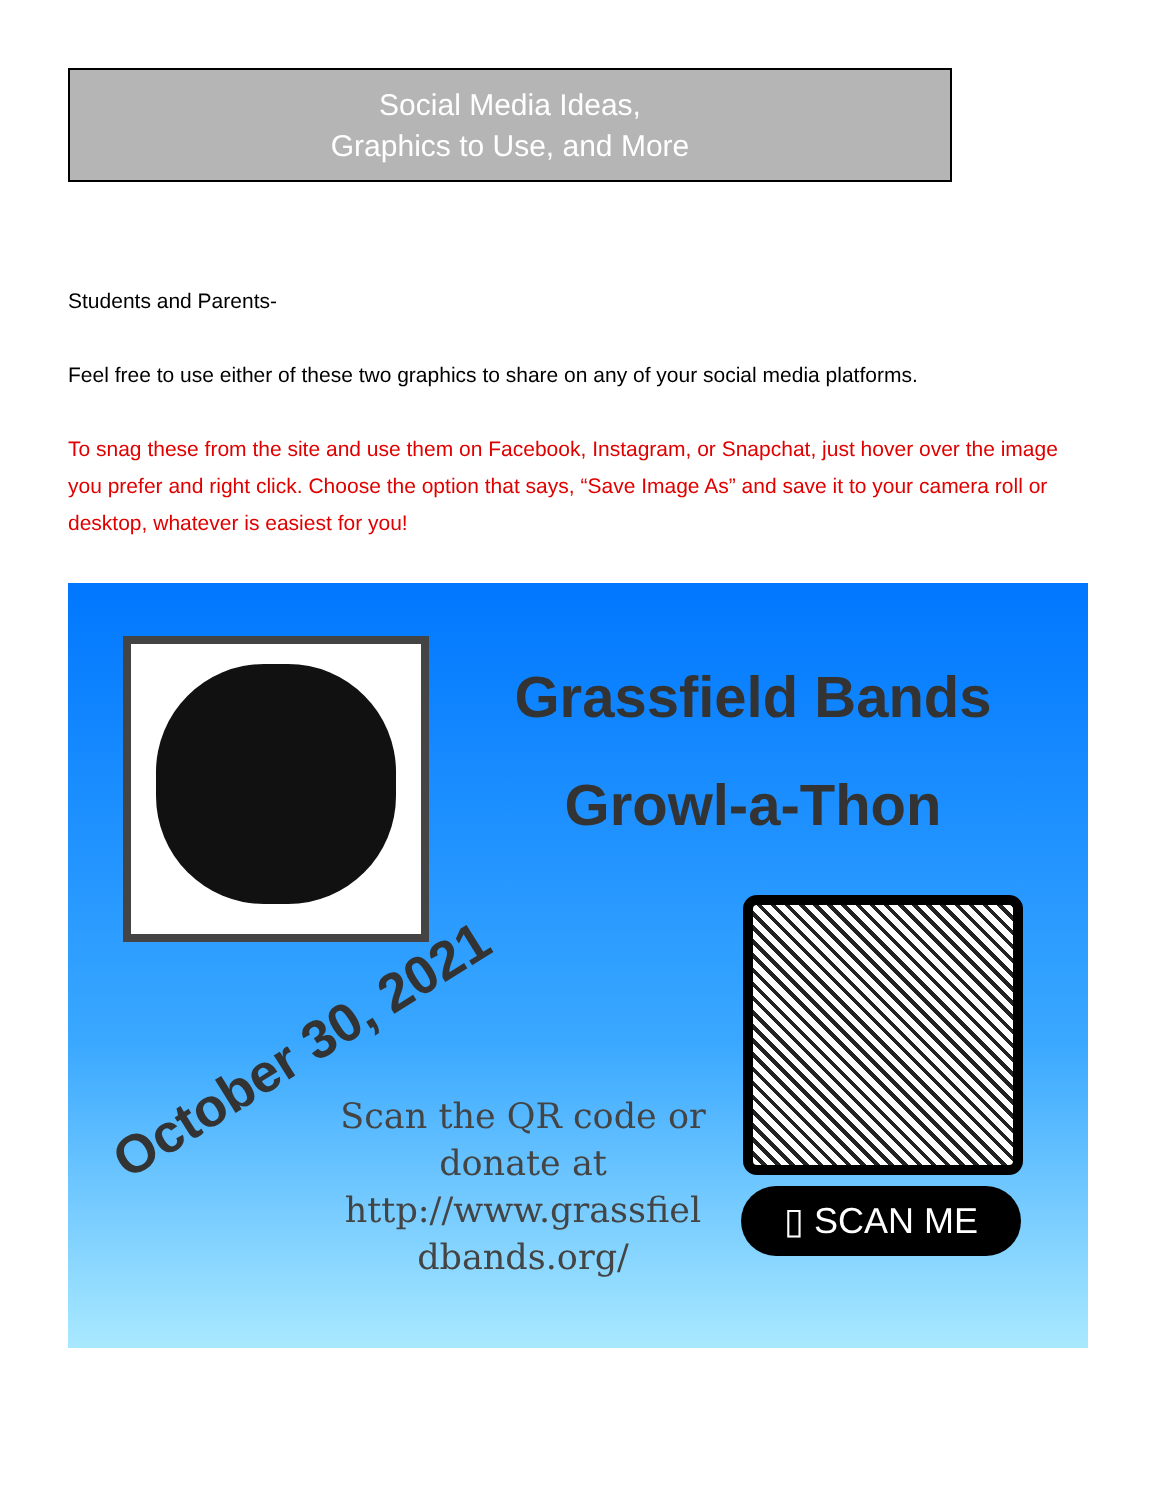Social Media Ideas,
Graphics to Use, and More
Students and Parents-
Feel free to use either of these two graphics to share on any of your social media platforms.
To snag these from the site and use them on Facebook, Instagram, or Snapchat, just hover over the image you prefer and right click. Choose the option that says, “Save Image As” and save it to your camera roll or desktop, whatever is easiest for you!
Grassfield Bands
Growl-a-Thon
October 30, 2021
Scan the QR code or donate at http://www.grassfiel dbands.org/
▯ SCAN ME